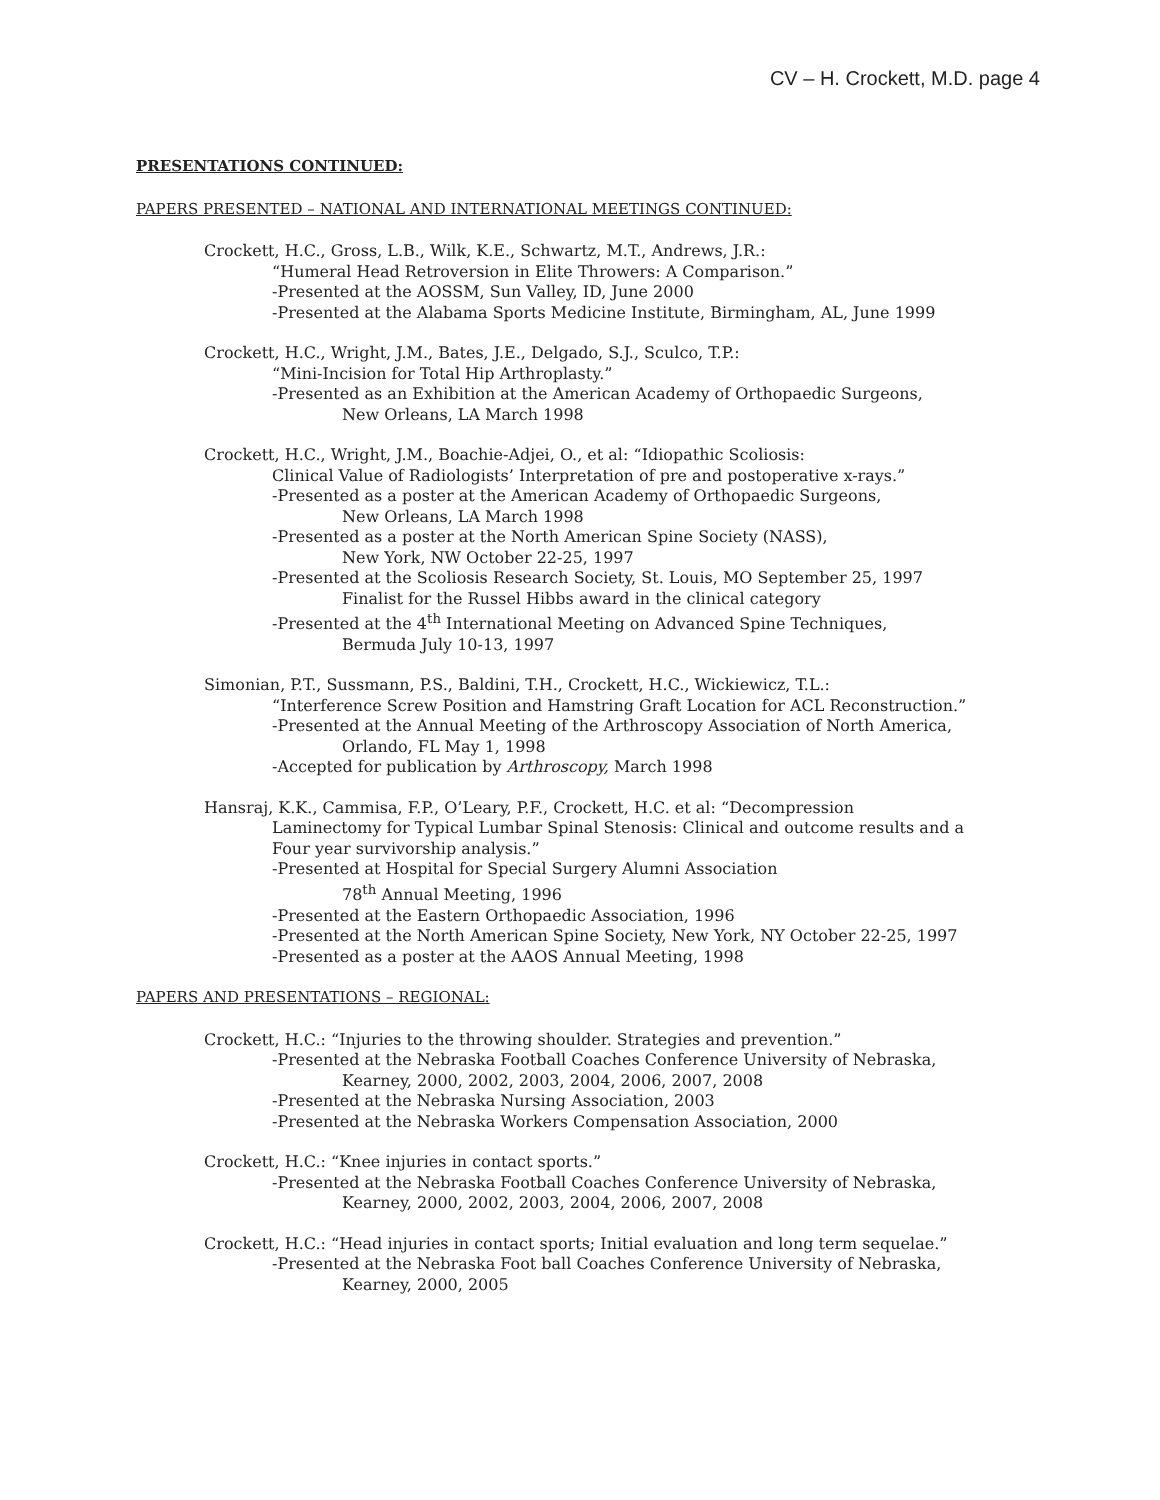CV – H. Crockett, M.D. page 4
PRESENTATIONS CONTINUED:
PAPERS PRESENTED – NATIONAL AND INTERNATIONAL MEETINGS CONTINUED:
Crockett, H.C., Gross, L.B., Wilk, K.E., Schwartz, M.T., Andrews, J.R.:
“Humeral Head Retroversion in Elite Throwers: A Comparison.”
-Presented at the AOSSM, Sun Valley, ID, June 2000
-Presented at the Alabama Sports Medicine Institute, Birmingham, AL, June 1999
Crockett, H.C., Wright, J.M., Bates, J.E., Delgado, S.J., Sculco, T.P.:
“Mini-Incision for Total Hip Arthroplasty.”
-Presented as an Exhibition at the American Academy of Orthopaedic Surgeons,
New Orleans, LA March 1998
Crockett, H.C., Wright, J.M., Boachie-Adjei, O., et al: “Idiopathic Scoliosis:
Clinical Value of Radiologists’ Interpretation of pre and postoperative x-rays.”
-Presented as a poster at the American Academy of Orthopaedic Surgeons,
New Orleans, LA March 1998
-Presented as a poster at the North American Spine Society (NASS),
New York, NW October 22-25, 1997
-Presented at the Scoliosis Research Society, St. Louis, MO September 25, 1997
Finalist for the Russel Hibbs award in the clinical category
-Presented at the 4<sup>th</sup> International Meeting on Advanced Spine Techniques,
Bermuda July 10-13, 1997
Simonian, P.T., Sussmann, P.S., Baldini, T.H., Crockett, H.C., Wickiewicz, T.L.:
“Interference Screw Position and Hamstring Graft Location for ACL Reconstruction.”
-Presented at the Annual Meeting of the Arthroscopy Association of North America,
Orlando, FL May 1, 1998
-Accepted for publication by Arthroscopy, March 1998
Hansraj, K.K., Cammisa, F.P., O’Leary, P.F., Crockett, H.C. et al: “Decompression
Laminectomy for Typical Lumbar Spinal Stenosis: Clinical and outcome results and a
Four year survivorship analysis.”
-Presented at Hospital for Special Surgery Alumni Association
78<sup>th</sup> Annual Meeting, 1996
-Presented at the Eastern Orthopaedic Association, 1996
-Presented at the North American Spine Society, New York, NY October 22-25, 1997
-Presented as a poster at the AAOS Annual Meeting, 1998
PAPERS AND PRESENTATIONS – REGIONAL:
Crockett, H.C.: “Injuries to the throwing shoulder. Strategies and prevention.”
-Presented at the Nebraska Football Coaches Conference University of Nebraska,
Kearney, 2000, 2002, 2003, 2004, 2006, 2007, 2008
-Presented at the Nebraska Nursing Association, 2003
-Presented at the Nebraska Workers Compensation Association, 2000
Crockett, H.C.: “Knee injuries in contact sports.”
-Presented at the Nebraska Football Coaches Conference University of Nebraska,
Kearney, 2000, 2002, 2003, 2004, 2006, 2007, 2008
Crockett, H.C.: “Head injuries in contact sports; Initial evaluation and long term sequelae.”
-Presented at the Nebraska Foot ball Coaches Conference University of Nebraska,
Kearney, 2000, 2005